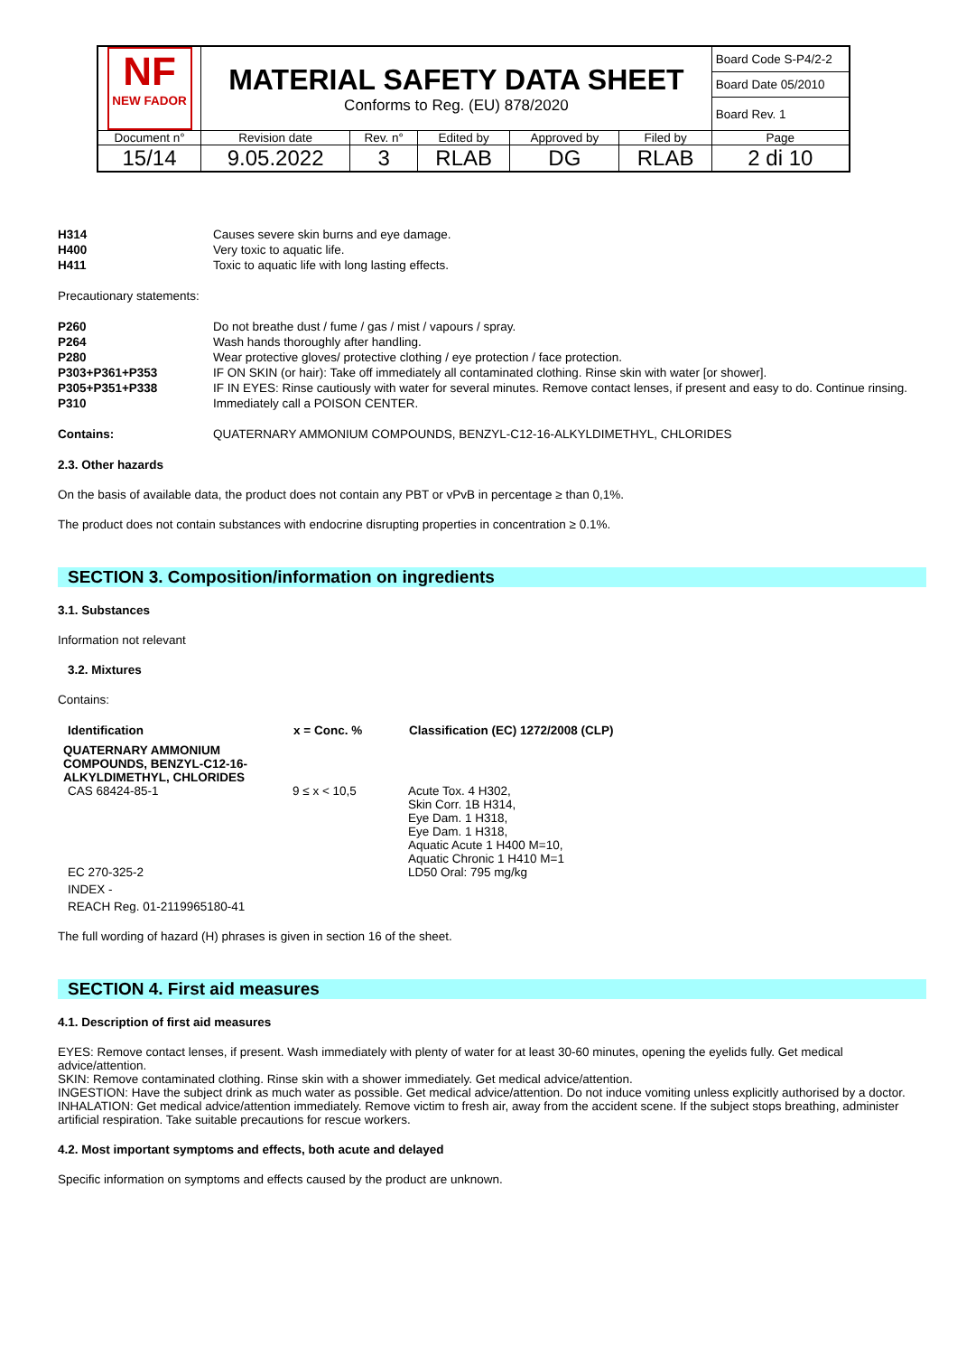| NF NEW FADOR | MATERIAL SAFETY DATA SHEET Conforms to Reg. (EU) 878/2020 | | | | | Board Code S-P4/2-2 |
| | | | | | | Board Date 05/2010 |
| | | | | | | Board Rev. 1 |
| Document n° | Revision date | Rev. n° | Edited by | Approved by | Filed by | Page |
| 15/14 | 9.05.2022 | 3 | RLAB | DG | RLAB | 2 di 10 |
| H314 | Causes severe skin burns and eye damage. |
| H400 | Very toxic to aquatic life. |
| H411 | Toxic to aquatic life with long lasting effects. |
Precautionary statements:
| P260 | Do not breathe dust / fume / gas / mist / vapours / spray. |
| P264 | Wash hands thoroughly after handling. |
| P280 | Wear protective gloves/ protective clothing / eye protection / face protection. |
| P303+P361+P353 | IF ON SKIN (or hair): Take off immediately all contaminated clothing. Rinse skin with water [or shower]. |
| P305+P351+P338 | IF IN EYES: Rinse cautiously with water for several minutes. Remove contact lenses, if present and easy to do. Continue rinsing. |
| P310 | Immediately call a POISON CENTER. |
| Contains: | QUATERNARY AMMONIUM COMPOUNDS, BENZYL-C12-16-ALKYLDIMETHYL, CHLORIDES |
2.3. Other hazards
On the basis of available data, the product does not contain any PBT or vPvB in percentage ≥ than 0,1%.
The product does not contain substances with endocrine disrupting properties in concentration ≥ 0.1%.
SECTION 3. Composition/information on ingredients
3.1. Substances
Information not relevant
3.2. Mixtures
Contains:
| Identification | x = Conc. % | Classification (EC) 1272/2008 (CLP) |
| --- | --- | --- |
| QUATERNARY AMMONIUM COMPOUNDS, BENZYL-C12-16-ALKYLDIMETHYL, CHLORIDES | | |
| CAS 68424-85-1 | 9 ≤ x < 10,5 | Acute Tox. 4 H302, Skin Corr. 1B H314, Eye Dam. 1 H318, Eye Dam. 1 H318, Aquatic Acute 1 H400 M=10, Aquatic Chronic 1 H410 M=1 |
| EC 270-325-2 | | LD50 Oral: 795 mg/kg |
| INDEX - | | |
| REACH Reg. 01-2119965180-41 | | |
The full wording of hazard (H) phrases is given in section 16 of the sheet.
SECTION 4. First aid measures
4.1. Description of first aid measures
EYES: Remove contact lenses, if present. Wash immediately with plenty of water for at least 30-60 minutes, opening the eyelids fully. Get medical advice/attention.
SKIN: Remove contaminated clothing. Rinse skin with a shower immediately. Get medical advice/attention.
INGESTION: Have the subject drink as much water as possible. Get medical advice/attention. Do not induce vomiting unless explicitly authorised by a doctor.
INHALATION: Get medical advice/attention immediately. Remove victim to fresh air, away from the accident scene. If the subject stops breathing, administer artificial respiration. Take suitable precautions for rescue workers.
4.2. Most important symptoms and effects, both acute and delayed
Specific information on symptoms and effects caused by the product are unknown.